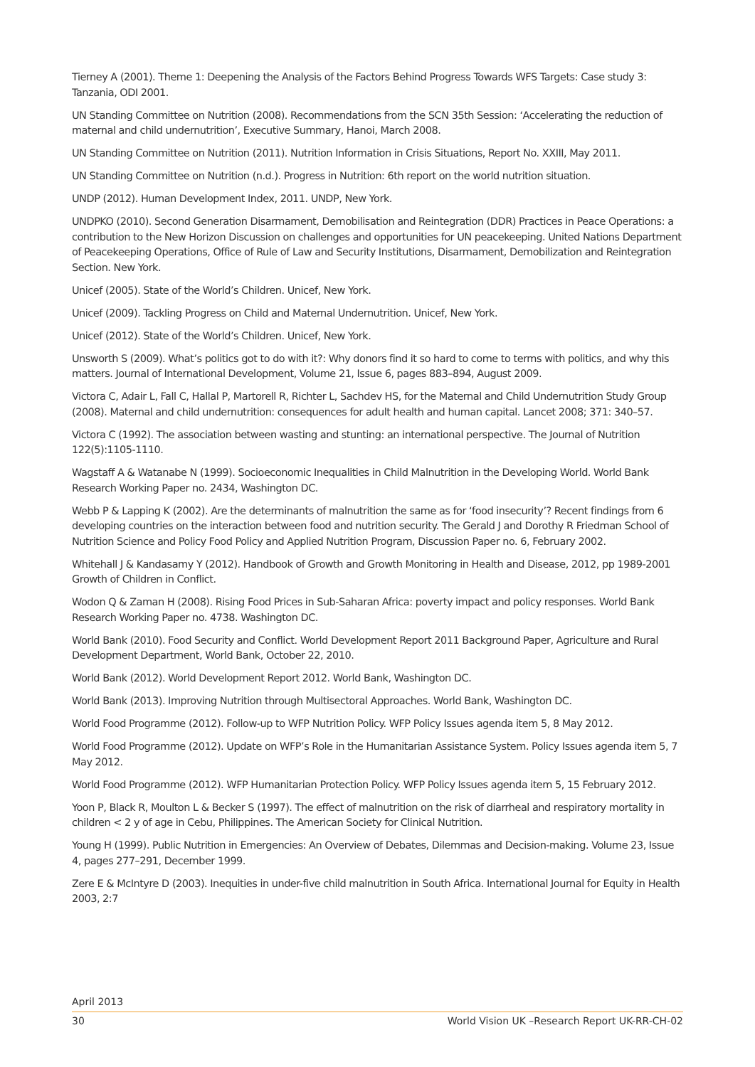Tierney A (2001). Theme 1: Deepening the Analysis of the Factors Behind Progress Towards WFS Targets: Case study 3: Tanzania, ODI 2001.
UN Standing Committee on Nutrition (2008). Recommendations from the SCN 35th Session: ‘Accelerating the reduction of maternal and child undernutrition’, Executive Summary, Hanoi, March 2008.
UN Standing Committee on Nutrition (2011). Nutrition Information in Crisis Situations, Report No. XXIII, May 2011.
UN Standing Committee on Nutrition (n.d.). Progress in Nutrition: 6th report on the world nutrition situation.
UNDP (2012). Human Development Index, 2011. UNDP, New York.
UNDPKO (2010). Second Generation Disarmament, Demobilisation and Reintegration (DDR) Practices in Peace Operations: a contribution to the New Horizon Discussion on challenges and opportunities for UN peacekeeping. United Nations Department of Peacekeeping Operations, Office of Rule of Law and Security Institutions, Disarmament, Demobilization and Reintegration Section. New York.
Unicef (2005). State of the World’s Children. Unicef, New York.
Unicef (2009). Tackling Progress on Child and Maternal Undernutrition. Unicef, New York.
Unicef (2012). State of the World’s Children. Unicef, New York.
Unsworth S (2009). What’s politics got to do with it?: Why donors find it so hard to come to terms with politics, and why this matters. Journal of International Development, Volume 21, Issue 6, pages 883–894, August 2009.
Victora C, Adair L, Fall C, Hallal P, Martorell R, Richter L, Sachdev HS, for the Maternal and Child Undernutrition Study Group (2008). Maternal and child undernutrition: consequences for adult health and human capital. Lancet 2008; 371: 340–57.
Victora C (1992). The association between wasting and stunting: an international perspective. The Journal of Nutrition 122(5):1105-1110.
Wagstaff A & Watanabe N (1999). Socioeconomic Inequalities in Child Malnutrition in the Developing World. World Bank Research Working Paper no. 2434, Washington DC.
Webb P & Lapping K (2002). Are the determinants of malnutrition the same as for ‘food insecurity’? Recent findings from 6 developing countries on the interaction between food and nutrition security. The Gerald J and Dorothy R Friedman School of Nutrition Science and Policy Food Policy and Applied Nutrition Program, Discussion Paper no. 6, February 2002.
Whitehall J & Kandasamy Y (2012). Handbook of Growth and Growth Monitoring in Health and Disease, 2012, pp 1989-2001 Growth of Children in Conflict.
Wodon Q & Zaman H (2008). Rising Food Prices in Sub-Saharan Africa: poverty impact and policy responses. World Bank Research Working Paper no. 4738. Washington DC.
World Bank (2010). Food Security and Conflict. World Development Report 2011 Background Paper, Agriculture and Rural Development Department, World Bank, October 22, 2010.
World Bank (2012). World Development Report 2012. World Bank, Washington DC.
World Bank (2013). Improving Nutrition through Multisectoral Approaches. World Bank, Washington DC.
World Food Programme (2012). Follow-up to WFP Nutrition Policy. WFP Policy Issues agenda item 5, 8 May 2012.
World Food Programme (2012). Update on WFP’s Role in the Humanitarian Assistance System. Policy Issues agenda item 5, 7 May 2012.
World Food Programme (2012). WFP Humanitarian Protection Policy. WFP Policy Issues agenda item 5, 15 February 2012.
Yoon P, Black R, Moulton L & Becker S (1997). The effect of malnutrition on the risk of diarrheal and respiratory mortality in children < 2 y of age in Cebu, Philippines. The American Society for Clinical Nutrition.
Young H (1999). Public Nutrition in Emergencies: An Overview of Debates, Dilemmas and Decision-making. Volume 23, Issue 4, pages 277–291, December 1999.
Zere E & McIntyre D (2003). Inequities in under-five child malnutrition in South Africa. International Journal for Equity in Health 2003, 2:7
April 2013
30 World Vision UK –Research Report UK-RR-CH-02